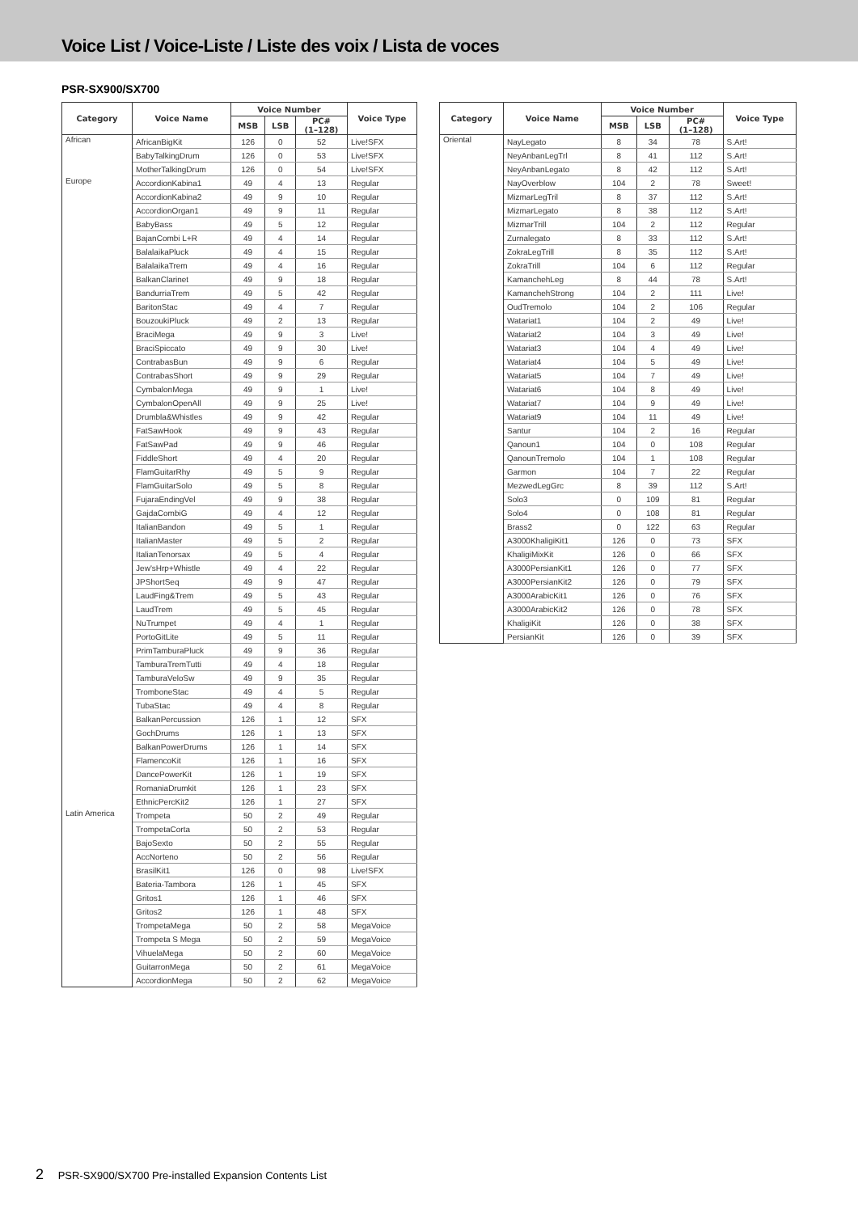Voice List / Voice-Liste / Liste des voix / Lista de voces
PSR-SX900/SX700
| Category | Voice Name | Voice Number | | | Voice Type |
| --- | --- | --- | --- | --- | --- |
| | | MSB | LSB | PC# (1–128) | |
| African | AfricanBigKit | 126 | 0 | 52 | Live!SFX |
| | BabyTalkingDrum | 126 | 0 | 53 | Live!SFX |
| | MotherTalkingDrum | 126 | 0 | 54 | Live!SFX |
| Europe | AccordionKabina1 | 49 | 4 | 13 | Regular |
| | AccordionKabina2 | 49 | 9 | 10 | Regular |
| | AccordionOrgan1 | 49 | 9 | 11 | Regular |
| | BabyBass | 49 | 5 | 12 | Regular |
| | BajanCombi L+R | 49 | 4 | 14 | Regular |
| | BalalaikaPluck | 49 | 4 | 15 | Regular |
| | BalalaikaTrem | 49 | 4 | 16 | Regular |
| | BalkanClarinet | 49 | 9 | 18 | Regular |
| | BandurriaTrem | 49 | 5 | 42 | Regular |
| | BaritonStac | 49 | 4 | 7 | Regular |
| | BouzoukiPluck | 49 | 2 | 13 | Regular |
| | BraciMega | 49 | 9 | 3 | Live! |
| | BraciSpiccato | 49 | 9 | 30 | Live! |
| | ContrabasBun | 49 | 9 | 6 | Regular |
| | ContrabasShort | 49 | 9 | 29 | Regular |
| | CymbalonMega | 49 | 9 | 1 | Live! |
| | CymbalonOpenAll | 49 | 9 | 25 | Live! |
| | Drumbla&Whistles | 49 | 9 | 42 | Regular |
| | FatSawHook | 49 | 9 | 43 | Regular |
| | FatSawPad | 49 | 9 | 46 | Regular |
| | FiddleShort | 49 | 4 | 20 | Regular |
| | FlamGuitarRhy | 49 | 5 | 9 | Regular |
| | FlamGuitarSolo | 49 | 5 | 8 | Regular |
| | FujaraEndingVel | 49 | 9 | 38 | Regular |
| | GajdaCombiG | 49 | 4 | 12 | Regular |
| | ItalianBandon | 49 | 5 | 1 | Regular |
| | ItalianMaster | 49 | 5 | 2 | Regular |
| | ItalianTenorsax | 49 | 5 | 4 | Regular |
| | Jew'sHrp+Whistle | 49 | 4 | 22 | Regular |
| | JPShortSeq | 49 | 9 | 47 | Regular |
| | LaudFing&Trem | 49 | 5 | 43 | Regular |
| | LaudTrem | 49 | 5 | 45 | Regular |
| | NuTrumpet | 49 | 4 | 1 | Regular |
| | PortoGitLite | 49 | 5 | 11 | Regular |
| | PrimTamburaPluck | 49 | 9 | 36 | Regular |
| | TamburaTremTutti | 49 | 4 | 18 | Regular |
| | TamburaVeloSw | 49 | 9 | 35 | Regular |
| | TromboneStac | 49 | 4 | 5 | Regular |
| | TubaStac | 49 | 4 | 8 | Regular |
| | BalkanPercussion | 126 | 1 | 12 | SFX |
| | GochDrums | 126 | 1 | 13 | SFX |
| | BalkanPowerDrums | 126 | 1 | 14 | SFX |
| | FlamencoKit | 126 | 1 | 16 | SFX |
| | DancePowerKit | 126 | 1 | 19 | SFX |
| | RomaniaDrumkit | 126 | 1 | 23 | SFX |
| | EthnicPercKit2 | 126 | 1 | 27 | SFX |
| Latin America | Trompeta | 50 | 2 | 49 | Regular |
| | TrompetaCorta | 50 | 2 | 53 | Regular |
| | BajoSexto | 50 | 2 | 55 | Regular |
| | AccNorteno | 50 | 2 | 56 | Regular |
| | BrasilKit1 | 126 | 0 | 98 | Live!SFX |
| | Bateria-Tambora | 126 | 1 | 45 | SFX |
| | Gritos1 | 126 | 1 | 46 | SFX |
| | Gritos2 | 126 | 1 | 48 | SFX |
| | TrompetaMega | 50 | 2 | 58 | MegaVoice |
| | Trompeta S Mega | 50 | 2 | 59 | MegaVoice |
| | VihuelaMega | 50 | 2 | 60 | MegaVoice |
| | GuitarronMega | 50 | 2 | 61 | MegaVoice |
| | AccordionMega | 50 | 2 | 62 | MegaVoice |
| Category | Voice Name | Voice Number | | | Voice Type |
| --- | --- | --- | --- | --- | --- |
| | | MSB | LSB | PC# (1–128) | |
| Oriental | NayLegato | 8 | 34 | 78 | S.Art! |
| | NeyAnbanLegTrl | 8 | 41 | 112 | S.Art! |
| | NeyAnbanLegato | 8 | 42 | 112 | S.Art! |
| | NayOverblow | 104 | 2 | 78 | Sweet! |
| | MizmarLegTril | 8 | 37 | 112 | S.Art! |
| | MizmarLegato | 8 | 38 | 112 | S.Art! |
| | MizmarTrill | 104 | 2 | 112 | Regular |
| | Zurnalegato | 8 | 33 | 112 | S.Art! |
| | ZokraLegTrill | 8 | 35 | 112 | S.Art! |
| | ZokraTrill | 104 | 6 | 112 | Regular |
| | KamanchehLeg | 8 | 44 | 78 | S.Art! |
| | KamanchehStrong | 104 | 2 | 111 | Live! |
| | OudTremolo | 104 | 2 | 106 | Regular |
| | Watariat1 | 104 | 2 | 49 | Live! |
| | Watariat2 | 104 | 3 | 49 | Live! |
| | Watariat3 | 104 | 4 | 49 | Live! |
| | Watariat4 | 104 | 5 | 49 | Live! |
| | Watariat5 | 104 | 7 | 49 | Live! |
| | Watariat6 | 104 | 8 | 49 | Live! |
| | Watariat7 | 104 | 9 | 49 | Live! |
| | Watariat9 | 104 | 11 | 49 | Live! |
| | Santur | 104 | 2 | 16 | Regular |
| | Qanoun1 | 104 | 0 | 108 | Regular |
| | QanounTremolo | 104 | 1 | 108 | Regular |
| | Garmon | 104 | 7 | 22 | Regular |
| | MezwedLegGrc | 8 | 39 | 112 | S.Art! |
| | Solo3 | 0 | 109 | 81 | Regular |
| | Solo4 | 0 | 108 | 81 | Regular |
| | Brass2 | 0 | 122 | 63 | Regular |
| | A3000KhaligiKit1 | 126 | 0 | 73 | SFX |
| | KhaligiMixKit | 126 | 0 | 66 | SFX |
| | A3000PersianKit1 | 126 | 0 | 77 | SFX |
| | A3000PersianKit2 | 126 | 0 | 79 | SFX |
| | A3000ArabicKit1 | 126 | 0 | 76 | SFX |
| | A3000ArabicKit2 | 126 | 0 | 78 | SFX |
| | KhaligiKit | 126 | 0 | 38 | SFX |
| | PersianKit | 126 | 0 | 39 | SFX |
2 PSR-SX900/SX700 Pre-installed Expansion Contents List